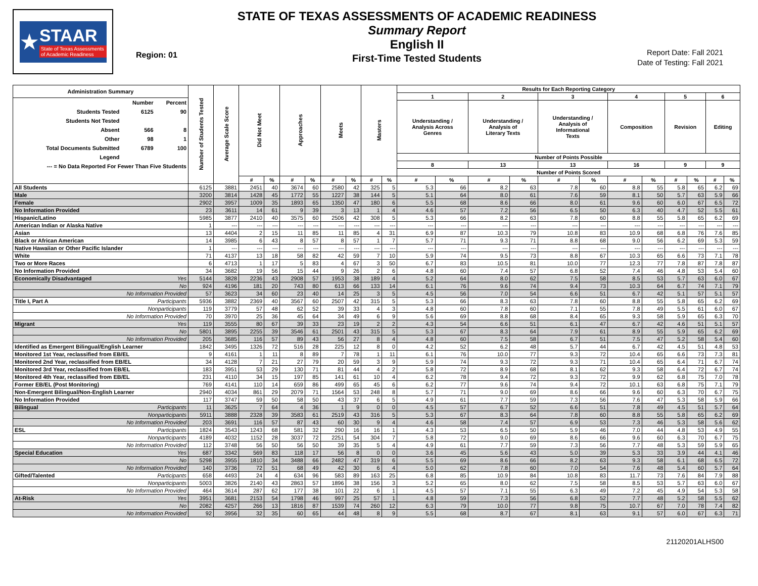★
STAAR
State of Texas Assessments of Academic Readiness
Region: 01
STATE OF TEXAS ASSESSMENTS OF ACADEMIC READINESS
Summary Report
English II
First-Time Tested Students
Report Date: Fall 2021
Date of Testing: Fall 2021
| Administration Summary / / Number / Percent / / Students Tested / 6125 / 90 / / Students Not Tested / / / / Absent / 566 / 8 / / Other / 98 / 1 / / Total Documents Submitted / 6789 / 100 / / Legend / / / / --- = No Data Reported For Fewer Than Five Students / / / | Number of Students Tested | Average Scale Score | Did Not Meet | | Approaches | | Meets | | Masters | | Results for Each Reporting Category | | | | | | | | | | | |
| --- | --- | --- | --- | --- | --- | --- | --- | --- | --- | --- | --- | --- | --- | --- | --- | --- | --- | --- | --- | --- | --- | --- |
| | | | | | | | | | | | 1 | | 2 | | 3 | | 4 | | 5 | | 6 | |
| | | | | | | | | | | | Understanding / Analysis Across Genres | | Understanding / Analysis of Literary Texts | | Understanding / Analysis of Informational Texts | | Composition | | Revision | | Editing | |
| | | | | | | | | | | | Number of Points Possible | | | | | | | | | | | |
| | | | | | | | | | | | 8 | | 13 | | 13 | | 16 | | 9 | | 9 | |
| | | | | | | | | | | | Number of Points Scored | | | | | | | | | | | |
| | | | # | % | # | % | # | % | # | % | # | % | # | % | # | % | # | % | # | % | # | % |
| All Students | 6125 | 3881 | 2451 | 40 | 3674 | 60 | 2580 | 42 | 325 | 5 | 5.3 | 66 | 8.2 | 63 | 7.8 | 60 | 8.8 | 55 | 5.8 | 65 | 6.2 | 69 |
| Male | 3200 | 3814 | 1428 | 45 | 1772 | 55 | 1227 | 38 | 144 | 5 | 5.1 | 64 | 8.0 | 61 | 7.6 | 59 | 8.1 | 50 | 5.7 | 63 | 5.9 | 66 |
| Female | 2902 | 3957 | 1009 | 35 | 1893 | 65 | 1350 | 47 | 180 | 6 | 5.5 | 68 | 8.6 | 66 | 8.0 | 61 | 9.6 | 60 | 6.0 | 67 | 6.5 | 72 |
| No Information Provided | 23 | 3611 | 14 | 61 | 9 | 39 | 3 | 13 | 1 | 4 | 4.6 | 57 | 7.2 | 56 | 6.5 | 50 | 6.3 | 40 | 4.7 | 52 | 5.5 | 61 |
| Hispanic/Latino | 5985 | 3877 | 2410 | 40 | 3575 | 60 | 2506 | 42 | 308 | 5 | 5.3 | 66 | 8.2 | 63 | 7.8 | 60 | 8.8 | 55 | 5.8 | 65 | 6.2 | 69 |
| American Indian or Alaska Native | 1 | --- | --- | --- | --- | --- | --- | --- | --- | --- | --- | --- | --- | --- | --- | --- | --- | --- | --- | --- | --- | --- |
| Asian | 13 | 4404 | 2 | 15 | 11 | 85 | 11 | 85 | 4 | 31 | 6.9 | 87 | 10.3 | 79 | 10.8 | 83 | 10.9 | 68 | 6.8 | 76 | 7.6 | 85 |
| Black or African American | 14 | 3985 | 6 | 43 | 8 | 57 | 8 | 57 | 1 | 7 | 5.7 | 71 | 9.3 | 71 | 8.8 | 68 | 9.0 | 56 | 6.2 | 69 | 5.3 | 59 |
| Native Hawaiian or Other Pacific Islander | 1 | --- | --- | --- | --- | --- | --- | --- | --- | --- | --- | --- | --- | --- | --- | --- | --- | --- | --- | --- | --- | --- |
| White | 71 | 4137 | 13 | 18 | 58 | 82 | 42 | 59 | 7 | 10 | 5.9 | 74 | 9.5 | 73 | 8.8 | 67 | 10.3 | 65 | 6.6 | 73 | 7.1 | 78 |
| Two or More Races | 6 | 4713 | 1 | 17 | 5 | 83 | 4 | 67 | 3 | 50 | 6.7 | 83 | 10.5 | 81 | 10.0 | 77 | 12.3 | 77 | 7.8 | 87 | 7.8 | 87 |
| No Information Provided | 34 | 3682 | 19 | 56 | 15 | 44 | 9 | 26 | 2 | 6 | 4.8 | 60 | 7.4 | 57 | 6.8 | 52 | 7.4 | 46 | 4.8 | 53 | 5.4 | 60 |
| Economically Disadvantaged Yes | 5144 | 3828 | 2236 | 43 | 2908 | 57 | 1953 | 38 | 189 | 4 | 5.2 | 64 | 8.0 | 62 | 7.5 | 58 | 8.5 | 53 | 5.7 | 63 | 6.0 | 67 |
| No | 924 | 4196 | 181 | 20 | 743 | 80 | 613 | 66 | 133 | 14 | 6.1 | 76 | 9.6 | 74 | 9.4 | 73 | 10.3 | 64 | 6.7 | 74 | 7.1 | 79 |
| No Information Provided | 57 | 3623 | 34 | 60 | 23 | 40 | 14 | 25 | 3 | 5 | 4.5 | 56 | 7.0 | 54 | 6.6 | 51 | 6.7 | 42 | 5.1 | 57 | 5.1 | 57 |
| Title I, Part A Participants | 5936 | 3882 | 2369 | 40 | 3567 | 60 | 2507 | 42 | 315 | 5 | 5.3 | 66 | 8.3 | 63 | 7.8 | 60 | 8.8 | 55 | 5.8 | 65 | 6.2 | 69 |
| Nonparticipants | 119 | 3779 | 57 | 48 | 62 | 52 | 39 | 33 | 4 | 3 | 4.8 | 60 | 7.8 | 60 | 7.1 | 55 | 7.8 | 49 | 5.5 | 61 | 6.0 | 67 |
| No Information Provided | 70 | 3970 | 25 | 36 | 45 | 64 | 34 | 49 | 6 | 9 | 5.6 | 69 | 8.8 | 68 | 8.4 | 65 | 9.3 | 58 | 5.9 | 65 | 6.3 | 70 |
| Migrant Yes | 119 | 3555 | 80 | 67 | 39 | 33 | 23 | 19 | 2 | 2 | 4.3 | 54 | 6.6 | 51 | 6.1 | 47 | 6.7 | 42 | 4.6 | 51 | 5.1 | 57 |
| No | 5801 | 3895 | 2255 | 39 | 3546 | 61 | 2501 | 43 | 315 | 5 | 5.3 | 67 | 8.3 | 64 | 7.9 | 61 | 8.9 | 55 | 5.9 | 65 | 6.2 | 69 |
| No Information Provided | 205 | 3685 | 116 | 57 | 89 | 43 | 56 | 27 | 8 | 4 | 4.8 | 60 | 7.5 | 58 | 6.7 | 51 | 7.5 | 47 | 5.2 | 58 | 5.4 | 60 |
| Identified as Emergent Bilingual/English Learner | 1842 | 3495 | 1326 | 72 | 516 | 28 | 225 | 12 | 8 | 0 | 4.2 | 52 | 6.2 | 48 | 5.7 | 44 | 6.7 | 42 | 4.5 | 51 | 4.8 | 53 |
| Monitored 1st Year, reclassified from EB/EL | 9 | 4161 | 1 | 11 | 8 | 89 | 7 | 78 | 1 | 11 | 6.1 | 76 | 10.0 | 77 | 9.3 | 72 | 10.4 | 65 | 6.6 | 73 | 7.3 | 81 |
| Monitored 2nd Year, reclassified from EB/EL | 34 | 4128 | 7 | 21 | 27 | 79 | 20 | 59 | 3 | 9 | 5.9 | 74 | 9.3 | 72 | 9.3 | 71 | 10.4 | 65 | 6.4 | 71 | 6.7 | 74 |
| Monitored 3rd Year, reclassified from EB/EL | 183 | 3951 | 53 | 29 | 130 | 71 | 81 | 44 | 4 | 2 | 5.8 | 72 | 8.9 | 68 | 8.1 | 62 | 9.3 | 58 | 6.4 | 72 | 6.7 | 74 |
| Monitored 4th Year, reclassified from EB/EL | 231 | 4110 | 34 | 15 | 197 | 85 | 141 | 61 | 10 | 4 | 6.2 | 78 | 9.4 | 72 | 9.3 | 72 | 9.9 | 62 | 6.8 | 75 | 7.0 | 78 |
| Former EB/EL (Post Monitoring) | 769 | 4141 | 110 | 14 | 659 | 86 | 499 | 65 | 45 | 6 | 6.2 | 77 | 9.6 | 74 | 9.4 | 72 | 10.1 | 63 | 6.8 | 75 | 7.1 | 79 |
| Non-Emergent Bilingual/Non-English Learner | 2940 | 4034 | 861 | 29 | 2079 | 71 | 1564 | 53 | 248 | 8 | 5.7 | 71 | 9.0 | 69 | 8.6 | 66 | 9.6 | 60 | 6.3 | 70 | 6.7 | 75 |
| No Information Provided | 117 | 3747 | 59 | 50 | 58 | 50 | 43 | 37 | 6 | 5 | 4.9 | 61 | 7.7 | 59 | 7.3 | 56 | 7.6 | 47 | 5.3 | 58 | 5.9 | 66 |
| Bilingual Participants | 11 | 3625 | 7 | 64 | 4 | 36 | 1 | 9 | 0 | 0 | 4.5 | 57 | 6.7 | 52 | 6.6 | 51 | 7.8 | 49 | 4.5 | 51 | 5.7 | 64 |
| Nonparticipants | 5911 | 3888 | 2328 | 39 | 3583 | 61 | 2519 | 43 | 316 | 5 | 5.3 | 67 | 8.3 | 64 | 7.8 | 60 | 8.8 | 55 | 5.8 | 65 | 6.2 | 69 |
| No Information Provided | 203 | 3691 | 116 | 57 | 87 | 43 | 60 | 30 | 9 | 4 | 4.6 | 58 | 7.4 | 57 | 6.9 | 53 | 7.3 | 46 | 5.3 | 58 | 5.6 | 62 |
| ESL Participants | 1824 | 3543 | 1243 | 68 | 581 | 32 | 290 | 16 | 16 | 1 | 4.3 | 53 | 6.5 | 50 | 5.9 | 46 | 7.0 | 44 | 4.8 | 53 | 4.9 | 55 |
| Nonparticipants | 4189 | 4032 | 1152 | 28 | 3037 | 72 | 2251 | 54 | 304 | 7 | 5.8 | 72 | 9.0 | 69 | 8.6 | 66 | 9.6 | 60 | 6.3 | 70 | 6.7 | 75 |
| No Information Provided | 112 | 3748 | 56 | 50 | 56 | 50 | 39 | 35 | 5 | 4 | 4.9 | 61 | 7.7 | 59 | 7.3 | 56 | 7.7 | 48 | 5.3 | 59 | 5.9 | 65 |
| Special Education Yes | 687 | 3342 | 569 | 83 | 118 | 17 | 56 | 8 | 0 | 0 | 3.6 | 45 | 5.6 | 43 | 5.0 | 39 | 5.3 | 33 | 3.9 | 44 | 4.1 | 46 |
| No | 5298 | 3955 | 1810 | 34 | 3488 | 66 | 2482 | 47 | 319 | 6 | 5.5 | 69 | 8.6 | 66 | 8.2 | 63 | 9.3 | 58 | 6.1 | 68 | 6.5 | 72 |
| No Information Provided | 140 | 3736 | 72 | 51 | 68 | 49 | 42 | 30 | 6 | 4 | 5.0 | 62 | 7.8 | 60 | 7.0 | 54 | 7.6 | 48 | 5.4 | 60 | 5.7 | 64 |
| Gifted/Talented Participants | 658 | 4493 | 24 | 4 | 634 | 96 | 583 | 89 | 163 | 25 | 6.8 | 85 | 10.9 | 84 | 10.8 | 83 | 11.7 | 73 | 7.6 | 84 | 7.9 | 88 |
| Nonparticipants | 5003 | 3826 | 2140 | 43 | 2863 | 57 | 1896 | 38 | 156 | 3 | 5.2 | 65 | 8.0 | 62 | 7.5 | 58 | 8.5 | 53 | 5.7 | 63 | 6.0 | 67 |
| No Information Provided | 464 | 3614 | 287 | 62 | 177 | 38 | 101 | 22 | 6 | 1 | 4.5 | 57 | 7.1 | 55 | 6.3 | 49 | 7.2 | 45 | 4.9 | 54 | 5.3 | 58 |
| At-Risk Yes | 3951 | 3681 | 2153 | 54 | 1798 | 46 | 997 | 25 | 57 | 1 | 4.8 | 59 | 7.3 | 56 | 6.8 | 52 | 7.7 | 48 | 5.2 | 58 | 5.5 | 62 |
| No | 2082 | 4257 | 266 | 13 | 1816 | 87 | 1539 | 74 | 260 | 12 | 6.3 | 79 | 10.0 | 77 | 9.8 | 75 | 10.7 | 67 | 7.0 | 78 | 7.4 | 82 |
| No Information Provided | 92 | 3956 | 32 | 35 | 60 | 65 | 44 | 48 | 8 | 9 | 5.5 | 68 | 8.7 | 67 | 8.1 | 63 | 9.1 | 57 | 6.0 | 67 | 6.3 | 71 |
21120201ALHS00